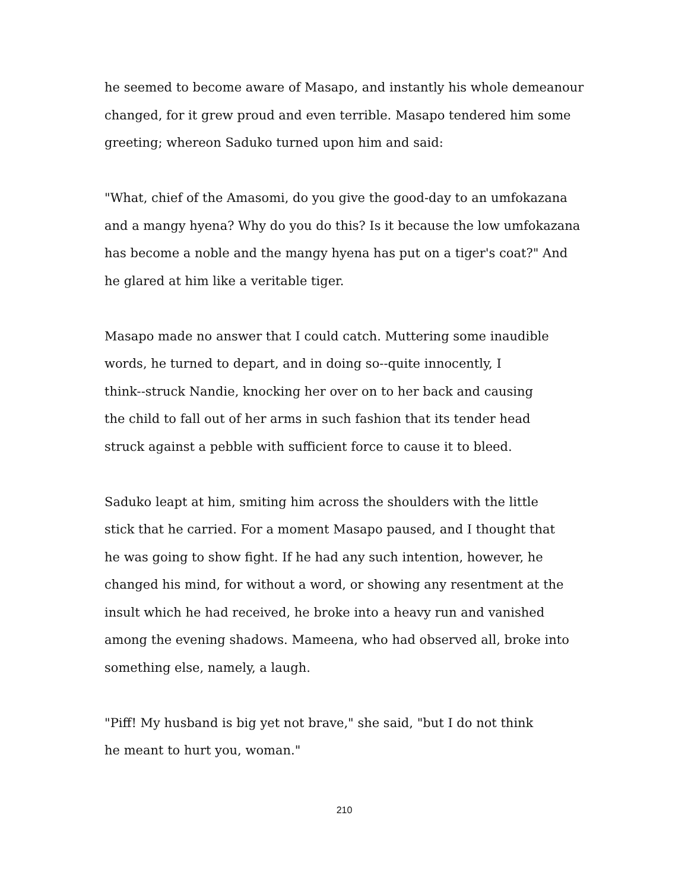he seemed to become aware of Masapo, and instantly his whole demeanour
changed, for it grew proud and even terrible. Masapo tendered him some
greeting; whereon Saduko turned upon him and said:
"What, chief of the Amasomi, do you give the good-day to an umfokazana
and a mangy hyena? Why do you do this? Is it because the low umfokazana
has become a noble and the mangy hyena has put on a tiger's coat?" And
he glared at him like a veritable tiger.
Masapo made no answer that I could catch. Muttering some inaudible
words, he turned to depart, and in doing so--quite innocently, I
think--struck Nandie, knocking her over on to her back and causing
the child to fall out of her arms in such fashion that its tender head
struck against a pebble with sufficient force to cause it to bleed.
Saduko leapt at him, smiting him across the shoulders with the little
stick that he carried. For a moment Masapo paused, and I thought that
he was going to show fight. If he had any such intention, however, he
changed his mind, for without a word, or showing any resentment at the
insult which he had received, he broke into a heavy run and vanished
among the evening shadows. Mameena, who had observed all, broke into
something else, namely, a laugh.
"Piff! My husband is big yet not brave," she said, "but I do not think
he meant to hurt you, woman."
210